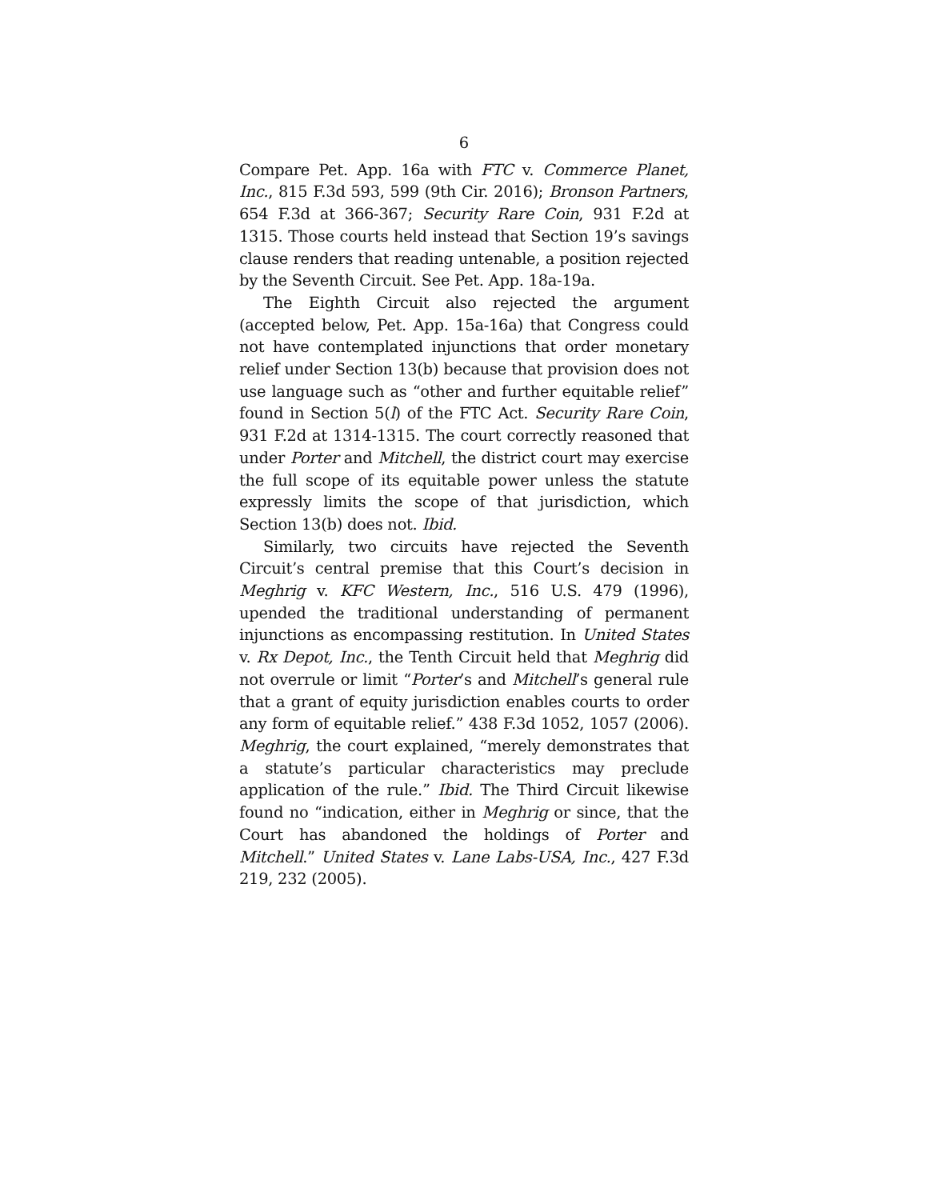6
Compare Pet. App. 16a with FTC v. Commerce Planet, Inc., 815 F.3d 593, 599 (9th Cir. 2016); Bronson Partners, 654 F.3d at 366-367; Security Rare Coin, 931 F.2d at 1315. Those courts held instead that Section 19’s savings clause renders that reading untenable, a position rejected by the Seventh Circuit. See Pet. App. 18a-19a.
The Eighth Circuit also rejected the argument (accepted below, Pet. App. 15a-16a) that Congress could not have contemplated injunctions that order monetary relief under Section 13(b) because that provision does not use language such as “other and further equitable relief” found in Section 5(l) of the FTC Act. Security Rare Coin, 931 F.2d at 1314-1315. The court correctly reasoned that under Porter and Mitchell, the district court may exercise the full scope of its equitable power unless the statute expressly limits the scope of that jurisdiction, which Section 13(b) does not. Ibid.
Similarly, two circuits have rejected the Seventh Circuit’s central premise that this Court’s decision in Meghrig v. KFC Western, Inc., 516 U.S. 479 (1996), upended the traditional understanding of permanent injunctions as encompassing restitution. In United States v. Rx Depot, Inc., the Tenth Circuit held that Meghrig did not overrule or limit “Porter’s and Mitchell’s general rule that a grant of equity jurisdiction enables courts to order any form of equitable relief.” 438 F.3d 1052, 1057 (2006). Meghrig, the court explained, “merely demonstrates that a statute’s particular characteristics may preclude application of the rule.” Ibid. The Third Circuit likewise found no “indication, either in Meghrig or since, that the Court has abandoned the holdings of Porter and Mitchell.” United States v. Lane Labs-USA, Inc., 427 F.3d 219, 232 (2005).